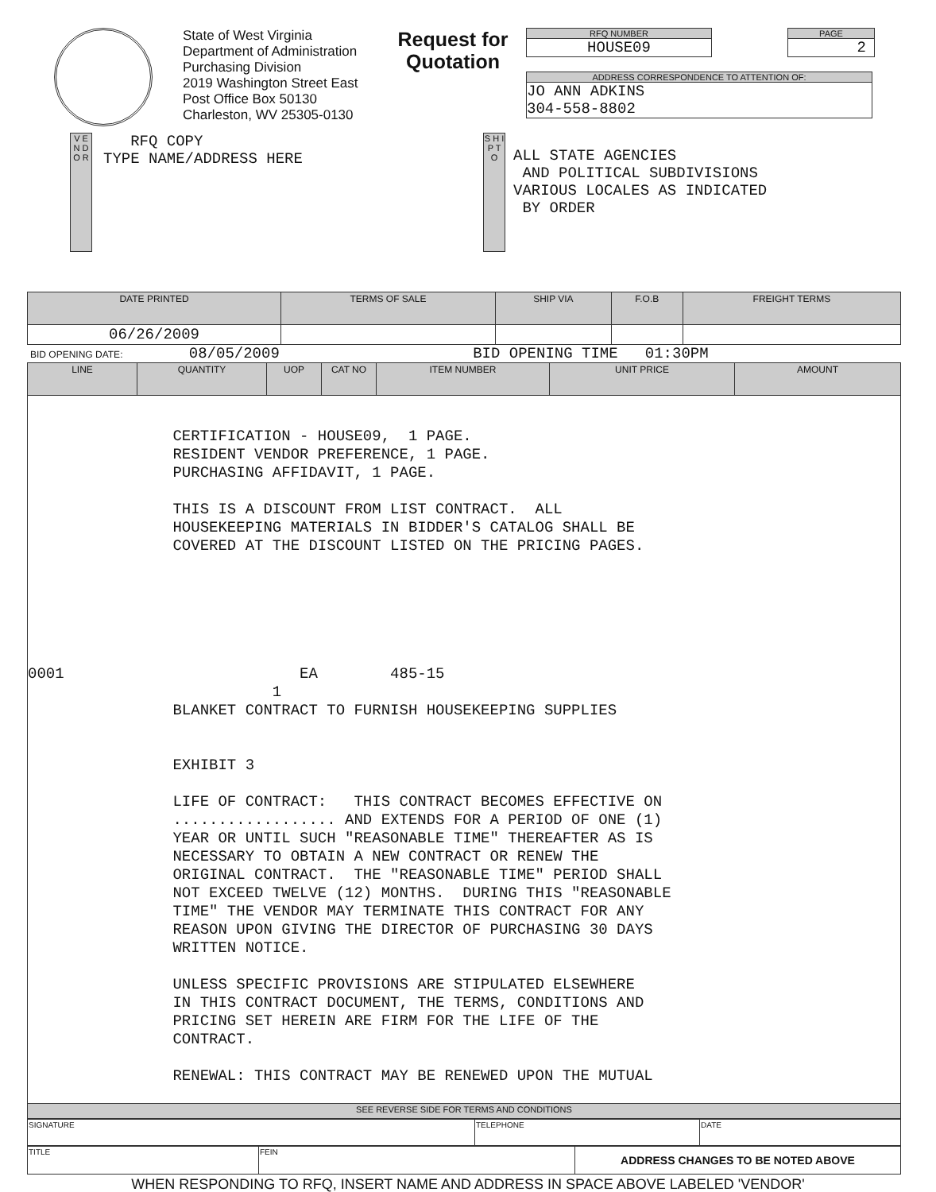State of West Virginia
Department of Administration
Purchasing Division
2019 Washington Street East
Post Office Box 50130
Charleston, WV 25305-0130
Request for Quotation
RFQ NUMBER
HOUSE09
PAGE
2
ADDRESS CORRESPONDENCE TO ATTENTION OF:
JO ANN ADKINS
304-558-8802
V E N D O R
RFQ COPY
TYPE NAME/ADDRESS HERE
S H I P T O
ALL STATE AGENCIES
AND POLITICAL SUBDIVISIONS
VARIOUS LOCALES AS INDICATED
BY ORDER
| DATE PRINTED | TERMS OF SALE | SHIP VIA | F.O.B | FREIGHT TERMS |
| --- | --- | --- | --- | --- |
| 06/26/2009 | | | | |
BID OPENING DATE: 08/05/2009 BID OPENING TIME 01:30PM
| LINE | QUANTITY | UOP | CAT NO | ITEM NUMBER | UNIT PRICE | AMOUNT |
| --- | --- | --- | --- | --- | --- | --- |
| CERTIFICATION - HOUSE09, 1 PAGE. RESIDENT VENDOR PREFERENCE, 1 PAGE. PURCHASING AFFIDAVIT, 1 PAGE. THIS IS A DISCOUNT FROM LIST CONTRACT. ALL HOUSEKEEPING MATERIALS IN BIDDER'S CATALOG SHALL BE COVERED AT THE DISCOUNT LISTED ON THE PRICING PAGES. 0001 EA 485-15 1 BLANKET CONTRACT TO FURNISH HOUSEKEEPING SUPPLIES EXHIBIT 3 LIFE OF CONTRACT: THIS CONTRACT BECOMES EFFECTIVE ON .................. AND EXTENDS FOR A PERIOD OF ONE (1) YEAR OR UNTIL SUCH "REASONABLE TIME" THEREAFTER AS IS NECESSARY TO OBTAIN A NEW CONTRACT OR RENEW THE ORIGINAL CONTRACT. THE "REASONABLE TIME" PERIOD SHALL NOT EXCEED TWELVE (12) MONTHS. DURING THIS "REASONABLE TIME" THE VENDOR MAY TERMINATE THIS CONTRACT FOR ANY REASON UPON GIVING THE DIRECTOR OF PURCHASING 30 DAYS WRITTEN NOTICE. UNLESS SPECIFIC PROVISIONS ARE STIPULATED ELSEWHERE IN THIS CONTRACT DOCUMENT, THE TERMS, CONDITIONS AND PRICING SET HEREIN ARE FIRM FOR THE LIFE OF THE CONTRACT. RENEWAL: THIS CONTRACT MAY BE RENEWED UPON THE MUTUAL | | | | | | |
| SEE REVERSE SIDE FOR TERMS AND CONDITIONS | | | | | | |
| SIGNATURE | TELEPHONE | DATE |
| TITLE | FEIN | ADDRESS CHANGES TO BE NOTED ABOVE |
WHEN RESPONDING TO RFQ, INSERT NAME AND ADDRESS IN SPACE ABOVE LABELED 'VENDOR'